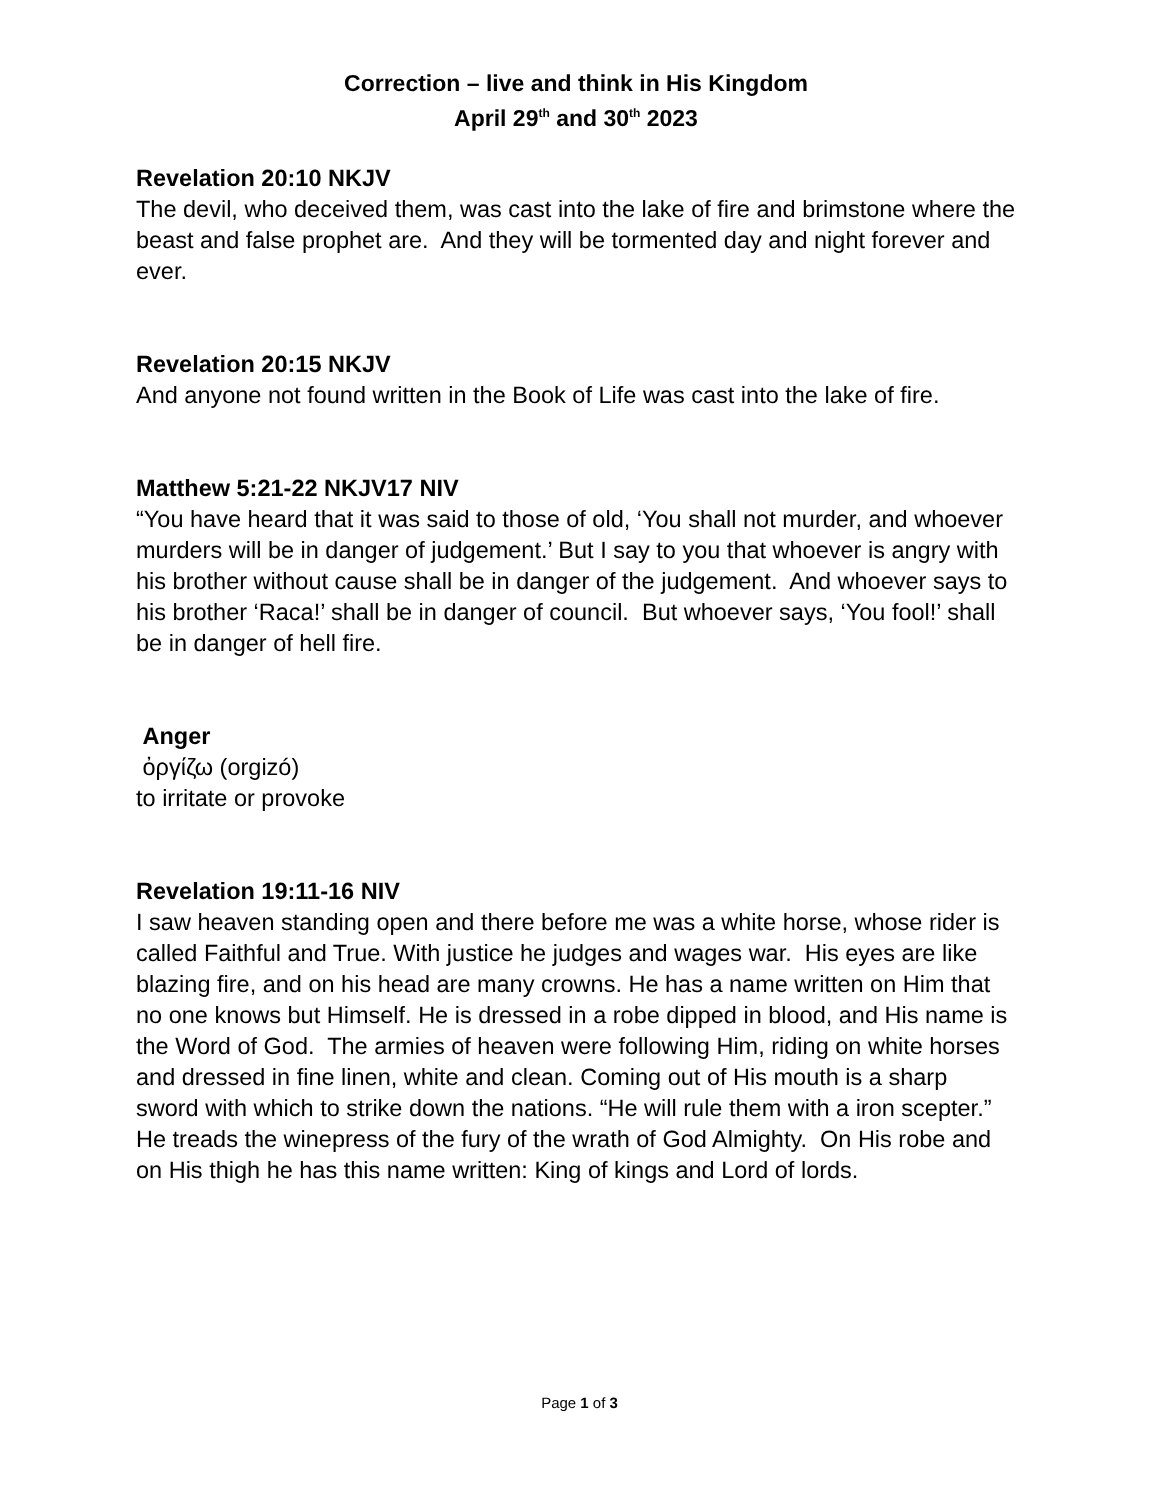Correction – live and think in His Kingdom
April 29<sup>th</sup> and 30<sup>th</sup> 2023
Revelation 20:10 NKJV
The devil, who deceived them, was cast into the lake of fire and brimstone where the beast and false prophet are. And they will be tormented day and night forever and ever.
Revelation 20:15 NKJV
And anyone not found written in the Book of Life was cast into the lake of fire.
Matthew 5:21-22 NKJV17 NIV
“You have heard that it was said to those of old, ‘You shall not murder, and whoever murders will be in danger of judgement.’ But I say to you that whoever is angry with his brother without cause shall be in danger of the judgement. And whoever says to his brother ‘Raca!’ shall be in danger of council. But whoever says, ‘You fool!’ shall be in danger of hell fire.
Anger
ὀργίζω (orgizó)
to irritate or provoke
Revelation 19:11-16 NIV
I saw heaven standing open and there before me was a white horse, whose rider is called Faithful and True. With justice he judges and wages war. His eyes are like blazing fire, and on his head are many crowns. He has a name written on Him that no one knows but Himself. He is dressed in a robe dipped in blood, and His name is the Word of God. The armies of heaven were following Him, riding on white horses and dressed in fine linen, white and clean. Coming out of His mouth is a sharp sword with which to strike down the nations. “He will rule them with a iron scepter.” He treads the winepress of the fury of the wrath of God Almighty. On His robe and on His thigh he has this name written: King of kings and Lord of lords.
Page 1 of 3